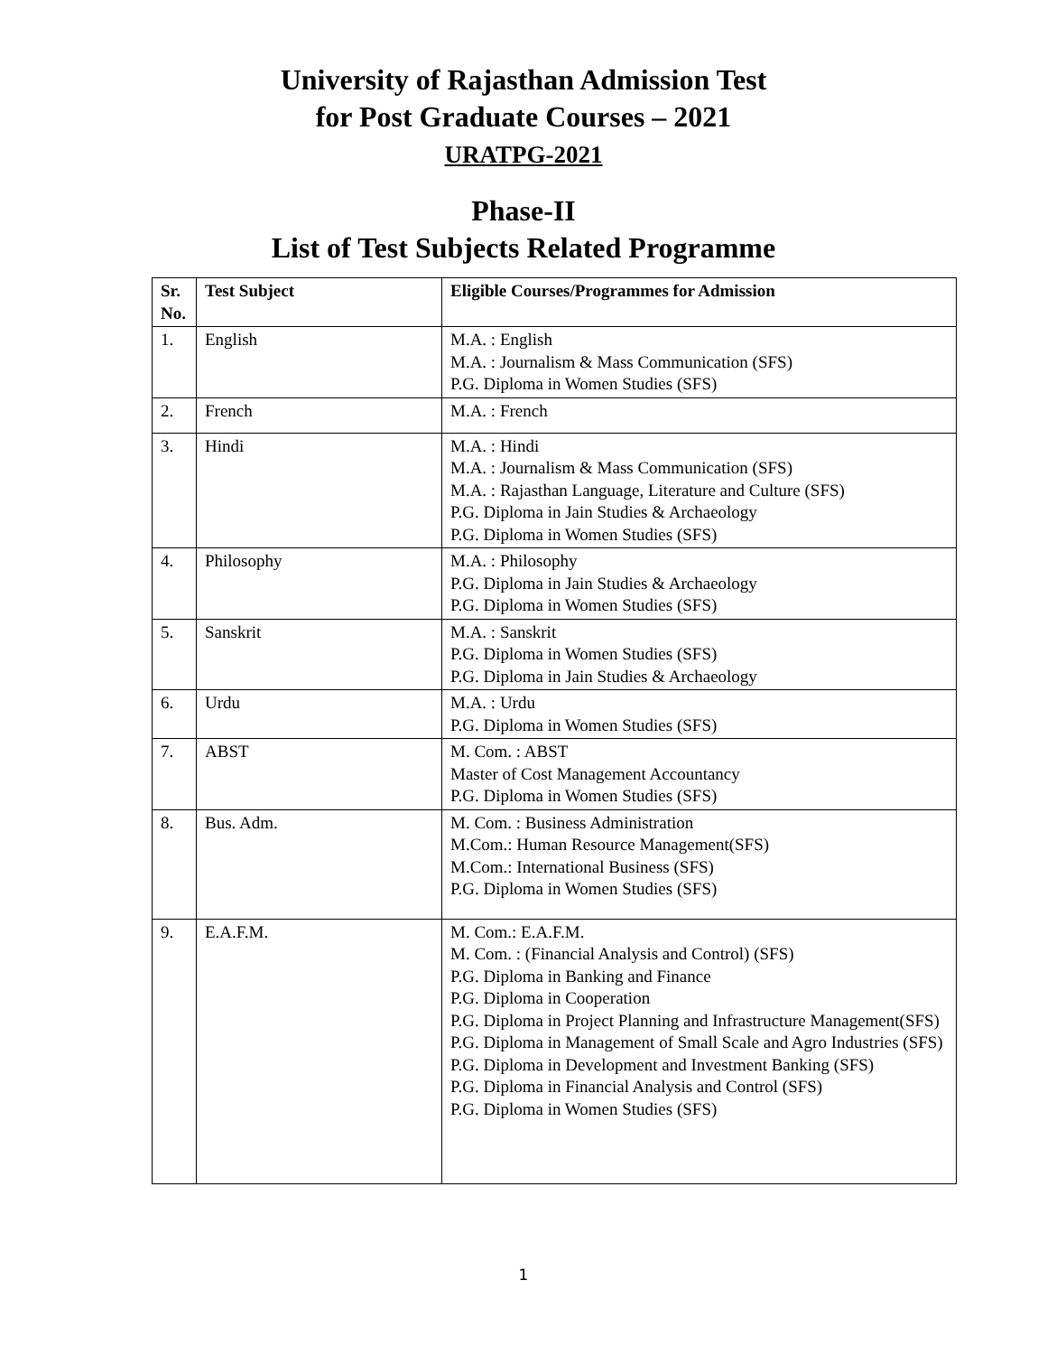University of Rajasthan Admission Test
for Post Graduate Courses – 2021
URATPG-2021
Phase-II
List of Test Subjects Related Programme
| Sr. No. | Test Subject | Eligible Courses/Programmes for Admission |
| --- | --- | --- |
| 1. | English | M.A. : English M.A. : Journalism & Mass Communication (SFS) P.G. Diploma in Women Studies (SFS) |
| 2. | French | M.A. : French |
| 3. | Hindi | M.A. : Hindi M.A. : Journalism & Mass Communication (SFS) M.A. : Rajasthan Language, Literature and Culture (SFS) P.G. Diploma in Jain Studies & Archaeology P.G. Diploma in Women Studies (SFS) |
| 4. | Philosophy | M.A. : Philosophy P.G. Diploma in Jain Studies & Archaeology P.G. Diploma in Women Studies (SFS) |
| 5. | Sanskrit | M.A. : Sanskrit P.G. Diploma in Women Studies (SFS) P.G. Diploma in Jain Studies & Archaeology |
| 6. | Urdu | M.A. : Urdu P.G. Diploma in Women Studies (SFS) |
| 7. | ABST | M. Com. : ABST Master of Cost Management Accountancy P.G. Diploma in Women Studies (SFS) |
| 8. | Bus. Adm. | M. Com. : Business Administration M.Com.: Human Resource Management(SFS) M.Com.: International Business (SFS) P.G. Diploma in Women Studies (SFS) |
| 9. | E.A.F.M. | M. Com.: E.A.F.M. M. Com. : (Financial Analysis and Control) (SFS) P.G. Diploma in Banking and Finance P.G. Diploma in Cooperation P.G. Diploma in Project Planning and Infrastructure Management(SFS) P.G. Diploma in Management of Small Scale and Agro Industries (SFS) P.G. Diploma in Development and Investment Banking (SFS) P.G. Diploma in Financial Analysis and Control (SFS) P.G. Diploma in Women Studies (SFS) |
1